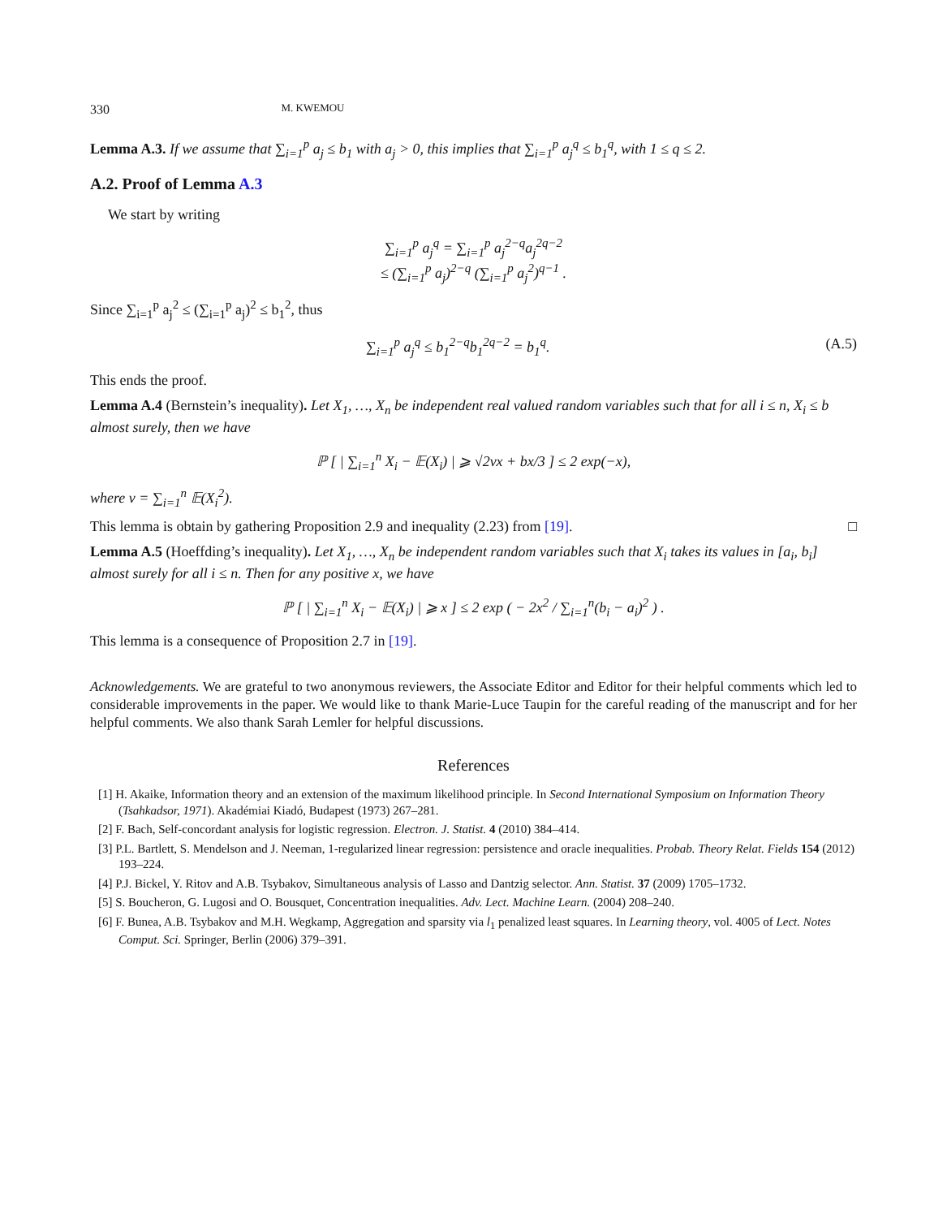330 M. KWEMOU
Lemma A.3. If we assume that ∑<sub>i=1</sub><sup>p</sup> a<sub>j</sub> ≤ b<sub>1</sub> with a<sub>j</sub> > 0, this implies that ∑<sub>i=1</sub><sup>p</sup> a<sub>j</sub><sup>q</sup> ≤ b<sub>1</sub><sup>q</sup>, with 1 ≤ q ≤ 2.
A.2. Proof of Lemma A.3
We start by writing
∑<sub>i=1</sub><sup>p</sup> a<sub>j</sub><sup>q</sup> = ∑<sub>i=1</sub><sup>p</sup> a<sub>j</sub><sup>2−q</sup>a<sub>j</sub><sup>2q−2</sup>
≤ (∑<sub>i=1</sub><sup>p</sup> a<sub>j</sub>)<sup>2−q</sup> (∑<sub>i=1</sub><sup>p</sup> a<sub>j</sub><sup>2</sup>)<sup>q−1</sup> .
Since ∑<sub>i=1</sub><sup>p</sup> a<sub>j</sub><sup>2</sup> ≤ (∑<sub>i=1</sub><sup>p</sup> a<sub>j</sub>)<sup>2</sup> ≤ b<sub>1</sub><sup>2</sup>, thus
∑<sub>i=1</sub><sup>p</sup> a<sub>j</sub><sup>q</sup> ≤ b<sub>1</sub><sup>2−q</sup>b<sub>1</sub><sup>2q−2</sup> = b<sub>1</sub><sup>q</sup>. (A.5)
This ends the proof.
Lemma A.4 (Bernstein’s inequality). Let X<sub>1</sub>, …, X<sub>n</sub> be independent real valued random variables such that for all i ≤ n, X<sub>i</sub> ≤ b almost surely, then we have
ℙ [ | ∑<sub>i=1</sub><sup>n</sup> X<sub>i</sub> − 𝔼(X<sub>i</sub>) | ⩾ √2vx + bx/3 ] ≤ 2 exp(−x),
where v = ∑<sub>i=1</sub><sup>n</sup> 𝔼(X<sub>i</sub><sup>2</sup>).
This lemma is obtain by gathering Proposition 2.9 and inequality (2.23) from [19]. □
Lemma A.5 (Hoeffding’s inequality). Let X<sub>1</sub>, …, X<sub>n</sub> be independent random variables such that X<sub>i</sub> takes its values in [a<sub>i</sub>, b<sub>i</sub>] almost surely for all i ≤ n. Then for any positive x, we have
ℙ [ | ∑<sub>i=1</sub><sup>n</sup> X<sub>i</sub> − 𝔼(X<sub>i</sub>) | ⩾ x ] ≤ 2 exp ( − 2x<sup>2</sup> / ∑<sub>i=1</sub><sup>n</sup>(b<sub>i</sub> − a<sub>i</sub>)<sup>2</sup> ) .
This lemma is a consequence of Proposition 2.7 in [19].
Acknowledgements. We are grateful to two anonymous reviewers, the Associate Editor and Editor for their helpful comments which led to considerable improvements in the paper. We would like to thank Marie-Luce Taupin for the careful reading of the manuscript and for her helpful comments. We also thank Sarah Lemler for helpful discussions.
References
[1] H. Akaike, Information theory and an extension of the maximum likelihood principle. In Second International Symposium on Information Theory (Tsahkadsor, 1971). Akadémiai Kiadó, Budapest (1973) 267–281.
[2] F. Bach, Self-concordant analysis for logistic regression. Electron. J. Statist. 4 (2010) 384–414.
[3] P.L. Bartlett, S. Mendelson and J. Neeman, 1-regularized linear regression: persistence and oracle inequalities. Probab. Theory Relat. Fields 154 (2012) 193–224.
[4] P.J. Bickel, Y. Ritov and A.B. Tsybakov, Simultaneous analysis of Lasso and Dantzig selector. Ann. Statist. 37 (2009) 1705–1732.
[5] S. Boucheron, G. Lugosi and O. Bousquet, Concentration inequalities. Adv. Lect. Machine Learn. (2004) 208–240.
[6] F. Bunea, A.B. Tsybakov and M.H. Wegkamp, Aggregation and sparsity via l<sub>1</sub> penalized least squares. In Learning theory, vol. 4005 of Lect. Notes Comput. Sci. Springer, Berlin (2006) 379–391.